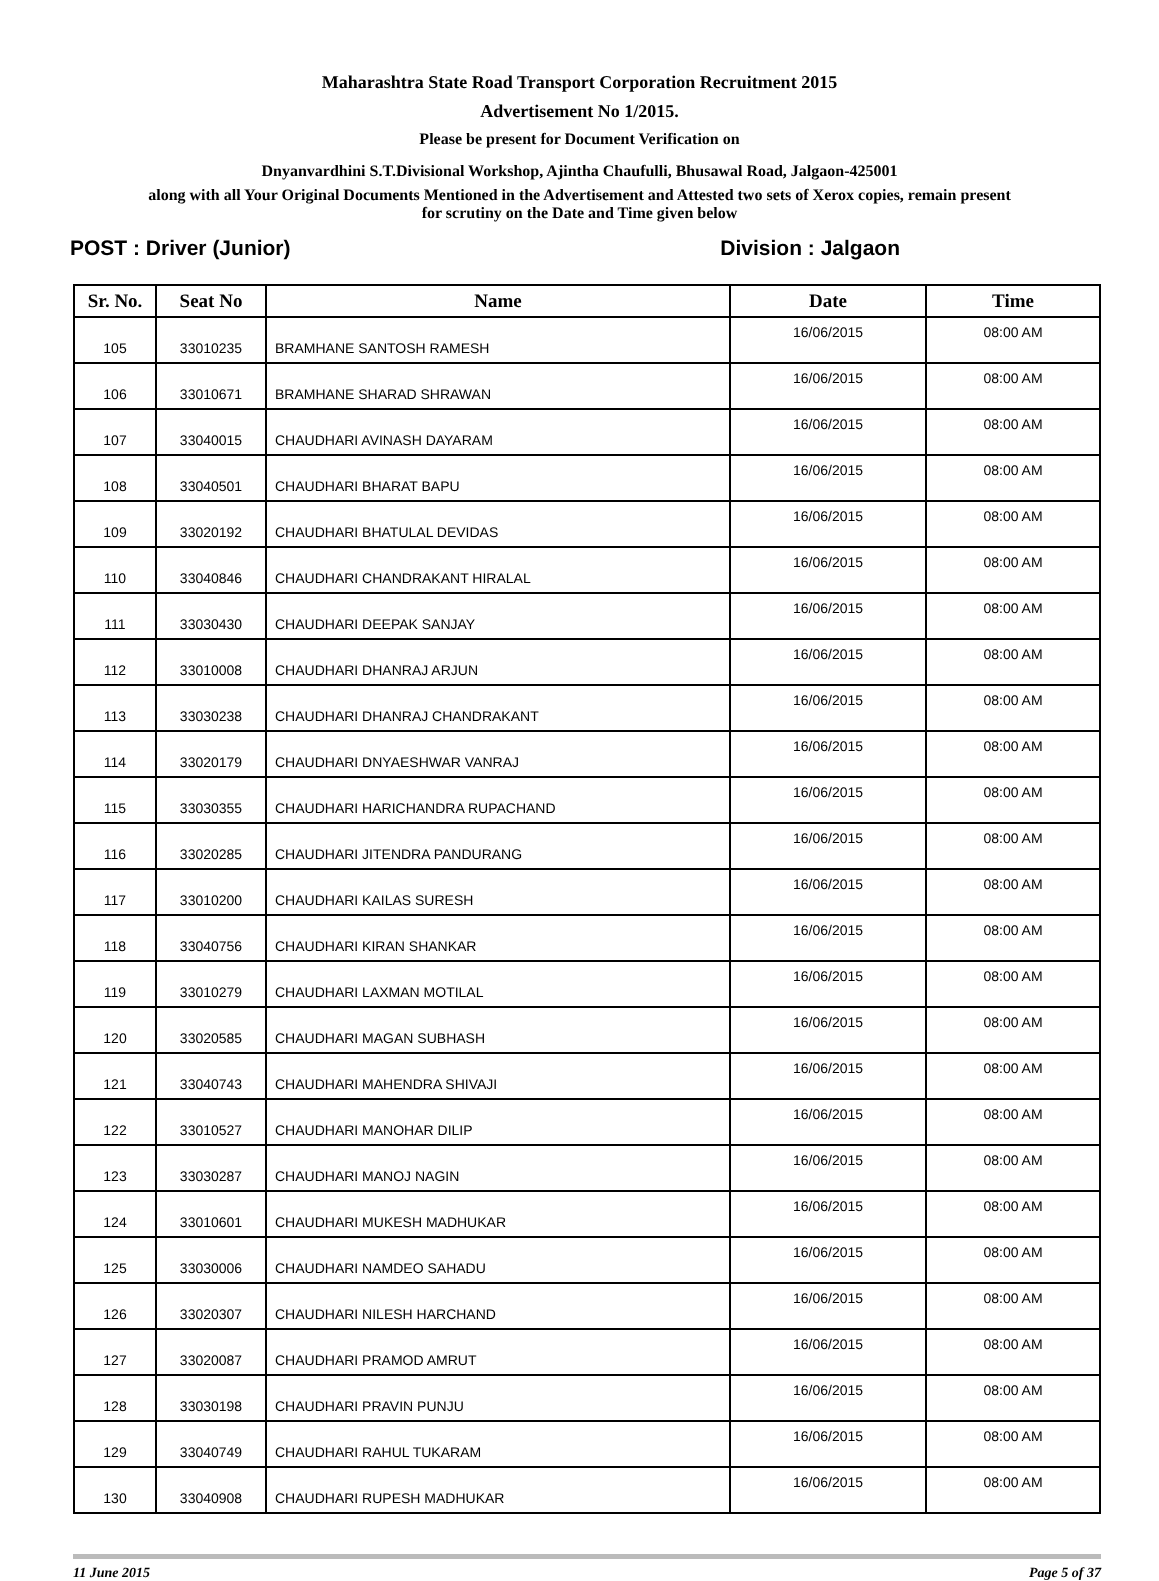Maharashtra State Road Transport Corporation Recruitment 2015
Advertisement No 1/2015.
Please be present for Document Verification on
Dnyanvardhini S.T.Divisional Workshop, Ajintha Chaufulli, Bhusawal Road, Jalgaon-425001
along with all Your Original Documents Mentioned in the Advertisement and Attested two sets of Xerox copies, remain present
for scrutiny on the Date and Time given below
POST : Driver (Junior) Division : Jalgaon
| Sr. No. | Seat No | Name | Date | Time |
| --- | --- | --- | --- | --- |
| 105 | 33010235 | BRAMHANE SANTOSH RAMESH | 16/06/2015 | 08:00 AM |
| 106 | 33010671 | BRAMHANE SHARAD SHRAWAN | 16/06/2015 | 08:00 AM |
| 107 | 33040015 | CHAUDHARI AVINASH DAYARAM | 16/06/2015 | 08:00 AM |
| 108 | 33040501 | CHAUDHARI BHARAT BAPU | 16/06/2015 | 08:00 AM |
| 109 | 33020192 | CHAUDHARI BHATULAL DEVIDAS | 16/06/2015 | 08:00 AM |
| 110 | 33040846 | CHAUDHARI CHANDRAKANT HIRALAL | 16/06/2015 | 08:00 AM |
| 111 | 33030430 | CHAUDHARI DEEPAK SANJAY | 16/06/2015 | 08:00 AM |
| 112 | 33010008 | CHAUDHARI DHANRAJ ARJUN | 16/06/2015 | 08:00 AM |
| 113 | 33030238 | CHAUDHARI DHANRAJ CHANDRAKANT | 16/06/2015 | 08:00 AM |
| 114 | 33020179 | CHAUDHARI DNYAESHWAR VANRAJ | 16/06/2015 | 08:00 AM |
| 115 | 33030355 | CHAUDHARI HARICHANDRA RUPACHAND | 16/06/2015 | 08:00 AM |
| 116 | 33020285 | CHAUDHARI JITENDRA PANDURANG | 16/06/2015 | 08:00 AM |
| 117 | 33010200 | CHAUDHARI KAILAS SURESH | 16/06/2015 | 08:00 AM |
| 118 | 33040756 | CHAUDHARI KIRAN SHANKAR | 16/06/2015 | 08:00 AM |
| 119 | 33010279 | CHAUDHARI LAXMAN MOTILAL | 16/06/2015 | 08:00 AM |
| 120 | 33020585 | CHAUDHARI MAGAN SUBHASH | 16/06/2015 | 08:00 AM |
| 121 | 33040743 | CHAUDHARI MAHENDRA SHIVAJI | 16/06/2015 | 08:00 AM |
| 122 | 33010527 | CHAUDHARI MANOHAR DILIP | 16/06/2015 | 08:00 AM |
| 123 | 33030287 | CHAUDHARI MANOJ NAGIN | 16/06/2015 | 08:00 AM |
| 124 | 33010601 | CHAUDHARI MUKESH MADHUKAR | 16/06/2015 | 08:00 AM |
| 125 | 33030006 | CHAUDHARI NAMDEO SAHADU | 16/06/2015 | 08:00 AM |
| 126 | 33020307 | CHAUDHARI NILESH HARCHAND | 16/06/2015 | 08:00 AM |
| 127 | 33020087 | CHAUDHARI PRAMOD AMRUT | 16/06/2015 | 08:00 AM |
| 128 | 33030198 | CHAUDHARI PRAVIN PUNJU | 16/06/2015 | 08:00 AM |
| 129 | 33040749 | CHAUDHARI RAHUL TUKARAM | 16/06/2015 | 08:00 AM |
| 130 | 33040908 | CHAUDHARI RUPESH MADHUKAR | 16/06/2015 | 08:00 AM |
11 June 2015 Page 5 of 37